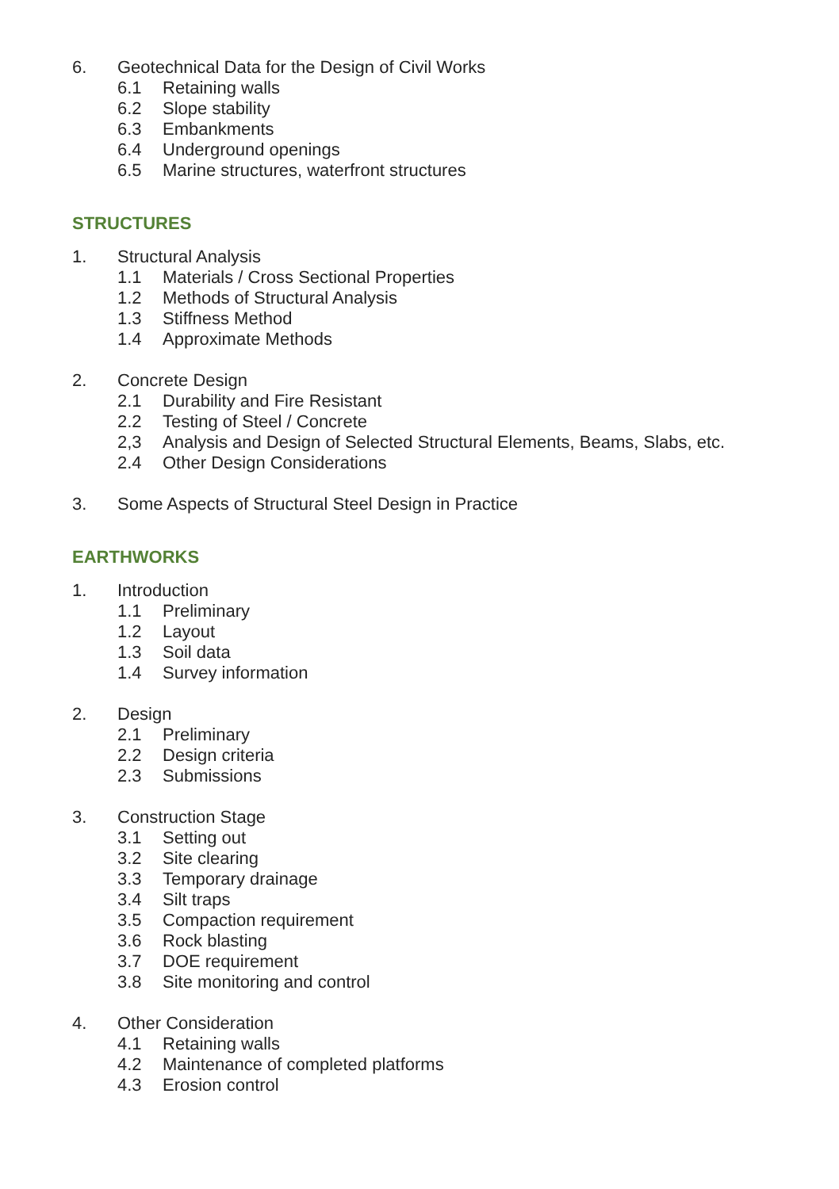6. Geotechnical Data for the Design of Civil Works
6.1 Retaining walls
6.2 Slope stability
6.3 Embankments
6.4 Underground openings
6.5 Marine structures, waterfront structures
STRUCTURES
1. Structural Analysis
1.1 Materials / Cross Sectional Properties
1.2 Methods of Structural Analysis
1.3 Stiffness Method
1.4 Approximate Methods
2. Concrete Design
2.1 Durability and Fire Resistant
2.2 Testing of Steel / Concrete
2,3 Analysis and Design of Selected Structural Elements, Beams, Slabs, etc.
2.4 Other Design Considerations
3. Some Aspects of Structural Steel Design in Practice
EARTHWORKS
1. Introduction
1.1 Preliminary
1.2 Layout
1.3 Soil data
1.4 Survey information
2. Design
2.1 Preliminary
2.2 Design criteria
2.3 Submissions
3. Construction Stage
3.1 Setting out
3.2 Site clearing
3.3 Temporary drainage
3.4 Silt traps
3.5 Compaction requirement
3.6 Rock blasting
3.7 DOE requirement
3.8 Site monitoring and control
4. Other Consideration
4.1 Retaining walls
4.2 Maintenance of completed platforms
4.3 Erosion control